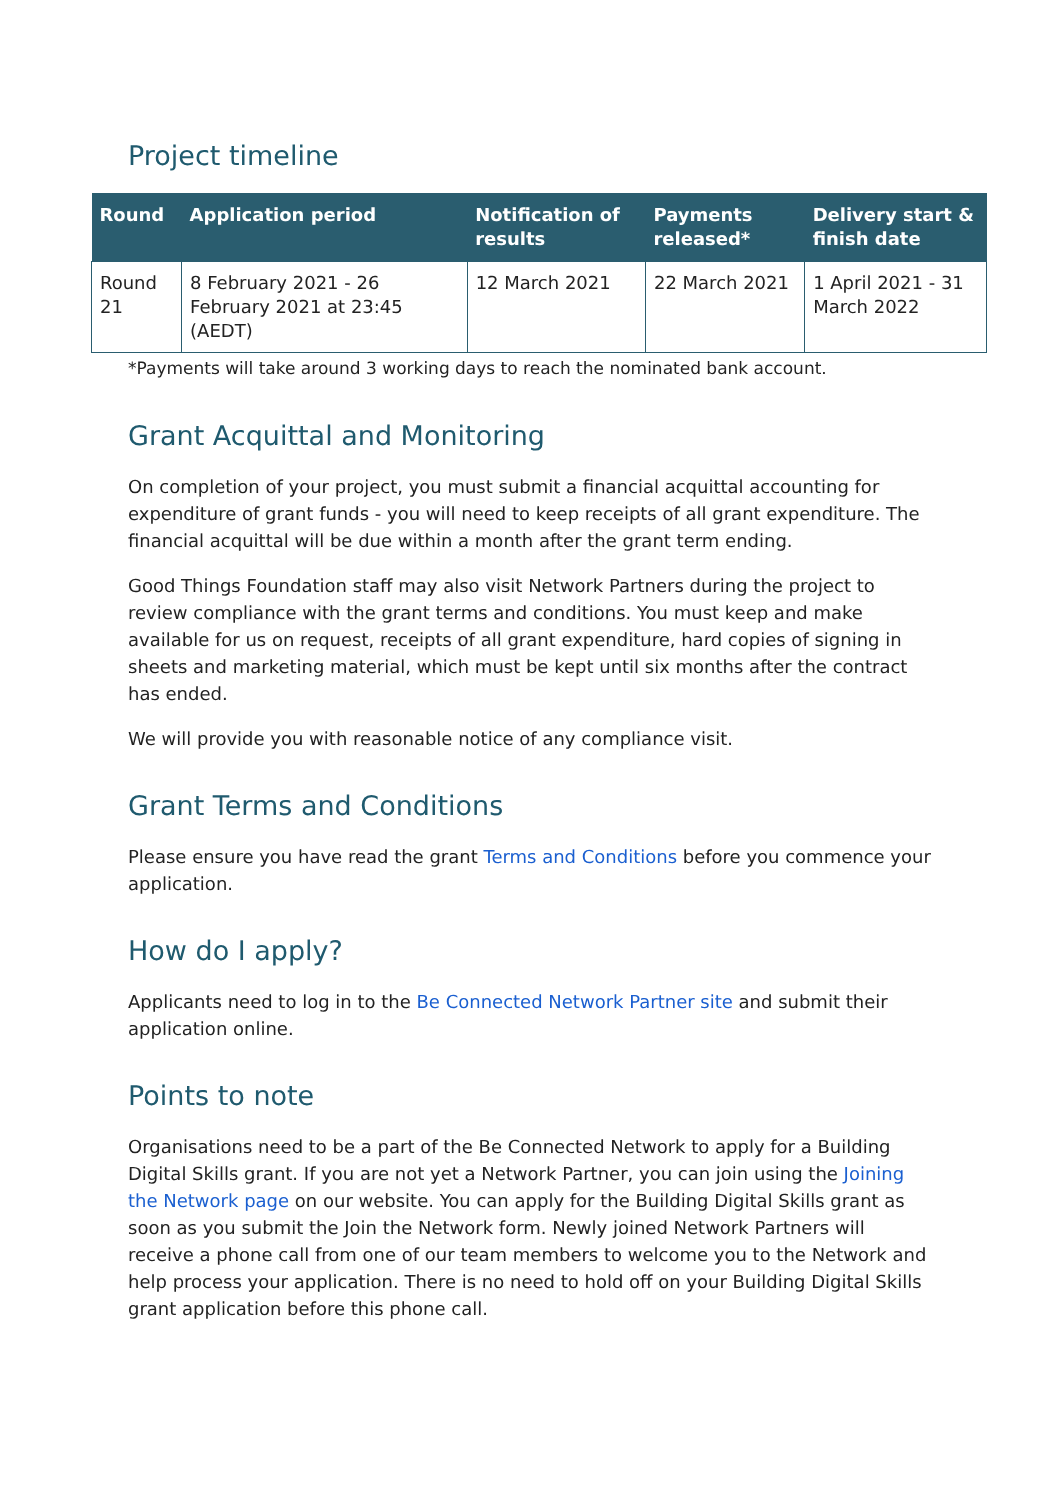Project timeline
| Round | Application period | Notification of results | Payments released* | Delivery start & finish date |
| --- | --- | --- | --- | --- |
| Round 21 | 8 February 2021 - 26 February 2021 at 23:45 (AEDT) | 12 March 2021 | 22 March 2021 | 1 April 2021 - 31 March 2022 |
*Payments will take around 3 working days to reach the nominated bank account.
Grant Acquittal and Monitoring
On completion of your project, you must submit a financial acquittal accounting for expenditure of grant funds - you will need to keep receipts of all grant expenditure. The financial acquittal will be due within a month after the grant term ending.
Good Things Foundation staff may also visit Network Partners during the project to review compliance with the grant terms and conditions. You must keep and make available for us on request, receipts of all grant expenditure, hard copies of signing in sheets and marketing material, which must be kept until six months after the contract has ended.
We will provide you with reasonable notice of any compliance visit.
Grant Terms and Conditions
Please ensure you have read the grant Terms and Conditions before you commence your application.
How do I apply?
Applicants need to log in to the Be Connected Network Partner site and submit their application online.
Points to note
Organisations need to be a part of the Be Connected Network to apply for a Building Digital Skills grant. If you are not yet a Network Partner, you can join using the Joining the Network page on our website. You can apply for the Building Digital Skills grant as soon as you submit the Join the Network form. Newly joined Network Partners will receive a phone call from one of our team members to welcome you to the Network and help process your application. There is no need to hold off on your Building Digital Skills grant application before this phone call.